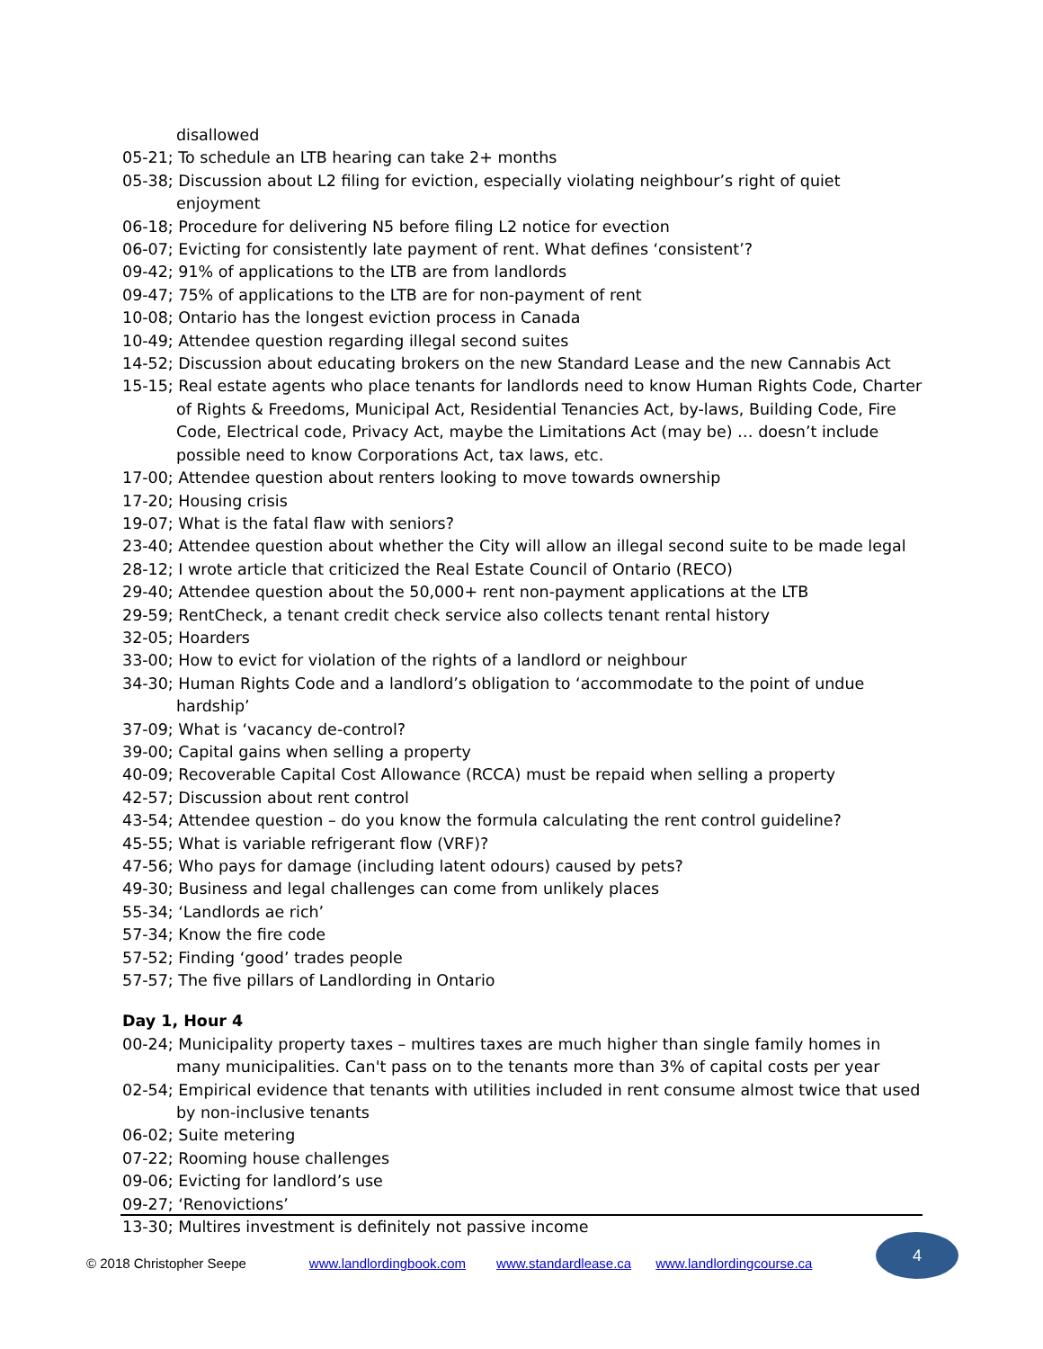disallowed
05-21; To schedule an LTB hearing can take 2+ months
05-38; Discussion about L2 filing for eviction, especially violating neighbour’s right of quiet enjoyment
06-18; Procedure for delivering N5 before filing L2 notice for evection
06-07; Evicting for consistently late payment of rent. What defines ‘consistent’?
09-42; 91% of applications to the LTB are from landlords
09-47; 75% of applications to the LTB are for non-payment of rent
10-08; Ontario has the longest eviction process in Canada
10-49; Attendee question regarding illegal second suites
14-52; Discussion about educating brokers on the new Standard Lease and the new Cannabis Act
15-15; Real estate agents who place tenants for landlords need to know Human Rights Code, Charter of Rights & Freedoms, Municipal Act, Residential Tenancies Act, by-laws, Building Code, Fire Code, Electrical code, Privacy Act, maybe the Limitations Act (may be) … doesn’t include possible need to know Corporations Act, tax laws, etc.
17-00; Attendee question about renters looking to move towards ownership
17-20; Housing crisis
19-07; What is the fatal flaw with seniors?
23-40; Attendee question about whether the City will allow an illegal second suite to be made legal
28-12; I wrote article that criticized the Real Estate Council of Ontario (RECO)
29-40; Attendee question about the 50,000+ rent non-payment applications at the LTB
29-59; RentCheck, a tenant credit check service also collects tenant rental history
32-05; Hoarders
33-00; How to evict for violation of the rights of a landlord or neighbour
34-30; Human Rights Code and a landlord’s obligation to ‘accommodate to the point of undue hardship’
37-09; What is ‘vacancy de-control?
39-00; Capital gains when selling a property
40-09; Recoverable Capital Cost Allowance (RCCA) must be repaid when selling a property
42-57; Discussion about rent control
43-54; Attendee question – do you know the formula calculating the rent control guideline?
45-55; What is variable refrigerant flow (VRF)?
47-56; Who pays for damage (including latent odours) caused by pets?
49-30; Business and legal challenges can come from unlikely places
55-34; ‘Landlords ae rich’
57-34; Know the fire code
57-52; Finding ‘good’ trades people
57-57; The five pillars of Landlording in Ontario
Day 1, Hour 4
00-24; Municipality property taxes – multires taxes are much higher than single family homes in many municipalities. Can't pass on to the tenants more than 3% of capital costs per year
02-54; Empirical evidence that tenants with utilities included in rent consume almost twice that used by non-inclusive tenants
06-02; Suite metering
07-22; Rooming house challenges
09-06; Evicting for landlord’s use
09-27; ‘Renovictions’
13-30; Multires investment is definitely not passive income
© 2018 Christopher Seepe www.landlordingbook.com www.standardlease.ca www.landlordingcourse.ca
4